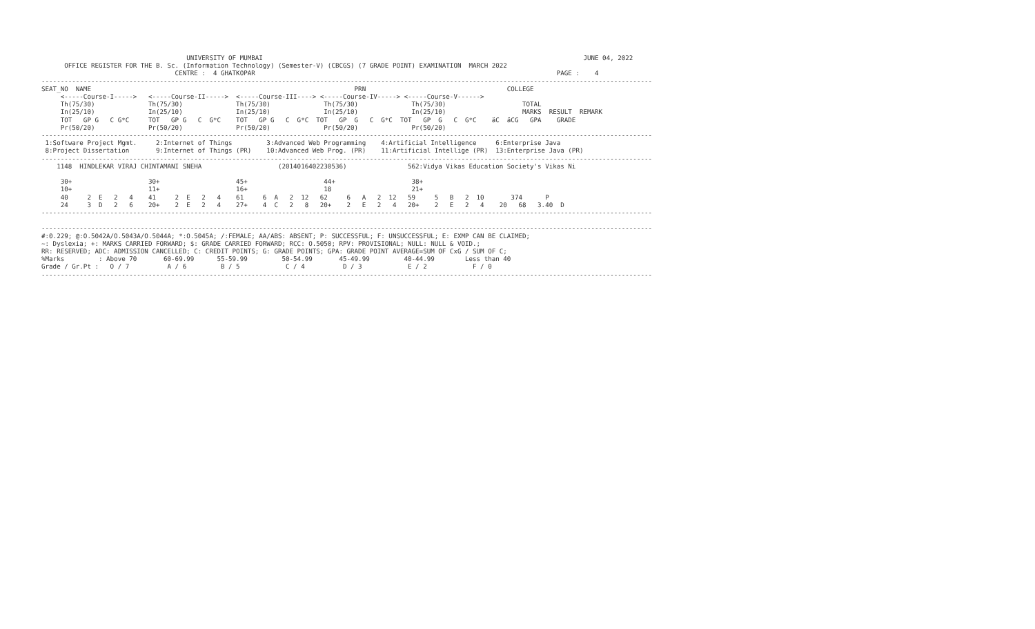UNIVERSITY OF MUMBAI                                                                                    JUNE 04, 2022
      OFFICE REGISTER FOR THE B. Sc. (Information Technology) (Semester-V) (CBCGS) (7 GRADE POINT) EXAMINATION  MARCH 2022
                                   CENTRE :  4 GHATKOPAR                                                                               PAGE :    4
----------------------------------------------------------------------------------------------------------------------------------------------------------------
SEAT_NO  NAME                                                                     PRN                                     COLLEGE
     <-----Course-I----->   <-----Course-II----->  <-----Course-III----> <-----Course-IV-----> <-----Course-V------>
     Th(75/30)              Th(75/30)              Th(75/30)              Th(75/30)              Th(75/30)                    TOTAL
     In(25/10)              In(25/10)              In(25/10)              In(25/10)              In(25/10)                    MARKS  RESULT  REMARK
     TOT   GP G   C G*C     TOT   GP G   C  G*C    TOT   GP G   C  G*C  TOT   GP  G   C  G*C  TOT   GP  G   C  G*C    äC  äCG   GPA    GRADE
     Pr(50/20)              Pr(50/20)              Pr(50/20)              Pr(50/20)              Pr(50/20)
----------------------------------------------------------------------------------------------------------------------------------------------------------------
 1:Software Project Mgmt.     2:Internet of Things         3:Advanced Web Programming    4:Artificial Intelligence     6:Enterprise Java
 8:Project Dissertation       9:Internet of Things (PR)    10:Advanced Web Prog. (PR)    11:Artificial Intellige (PR)  13:Enterprise Java (PR)
----------------------------------------------------------------------------------------------------------------------------------------------------------------
    1148  HINDLEKAR VIRAJ CHINTAMANI SNEHA                    (2014016402230536)                562:Vidya Vikas Education Society's Vikas Ni

     30+                    30+                    45+                    44+                    38+
     10+                    11+                    16+                    18                     21+
     40     2  E   2   4    41     2  E   2   4    61     6  A   2  12   62     6   A   2  12   59     5   B   2  10       374      P
     24     3  D   2   6    20+    2  E   2   4    27+    4  C   2   8   20+    2   E   2   4   20+    2   E   2   4    20   68   3.40  D
----------------------------------------------------------------------------------------------------------------------------------------------------------------

----------------------------------------------------------------------------------------------------------------------------------------------------------------
#:0.229; @:O.5042A/O.5043A/O.5044A; *:O.5045A; /:FEMALE; AA/ABS: ABSENT; P: SUCCESSFUL; F: UNSUCCESSFUL; E: EXMP CAN BE CLAIMED;
~: Dyslexia; +: MARKS CARRIED FORWARD; $: GRADE CARRIED FORWARD; RCC: O.5050; RPV: PROVISIONAL; NULL: NULL & VOID.;
RR: RESERVED; ADC: ADMISSION CANCELLED; C: CREDIT POINTS; G: GRADE POINTS; GPA: GRADE POINT AVERAGE=SUM OF CxG / SUM OF C;
%Marks         : Above 70       60-69.99      55-59.99         50-54.99       45-49.99         40-44.99        Less than 40
Grade / Gr.Pt :   O / 7          A / 6         B / 5            C / 4          D / 3            E / 2            F / 0
----------------------------------------------------------------------------------------------------------------------------------------------------------------